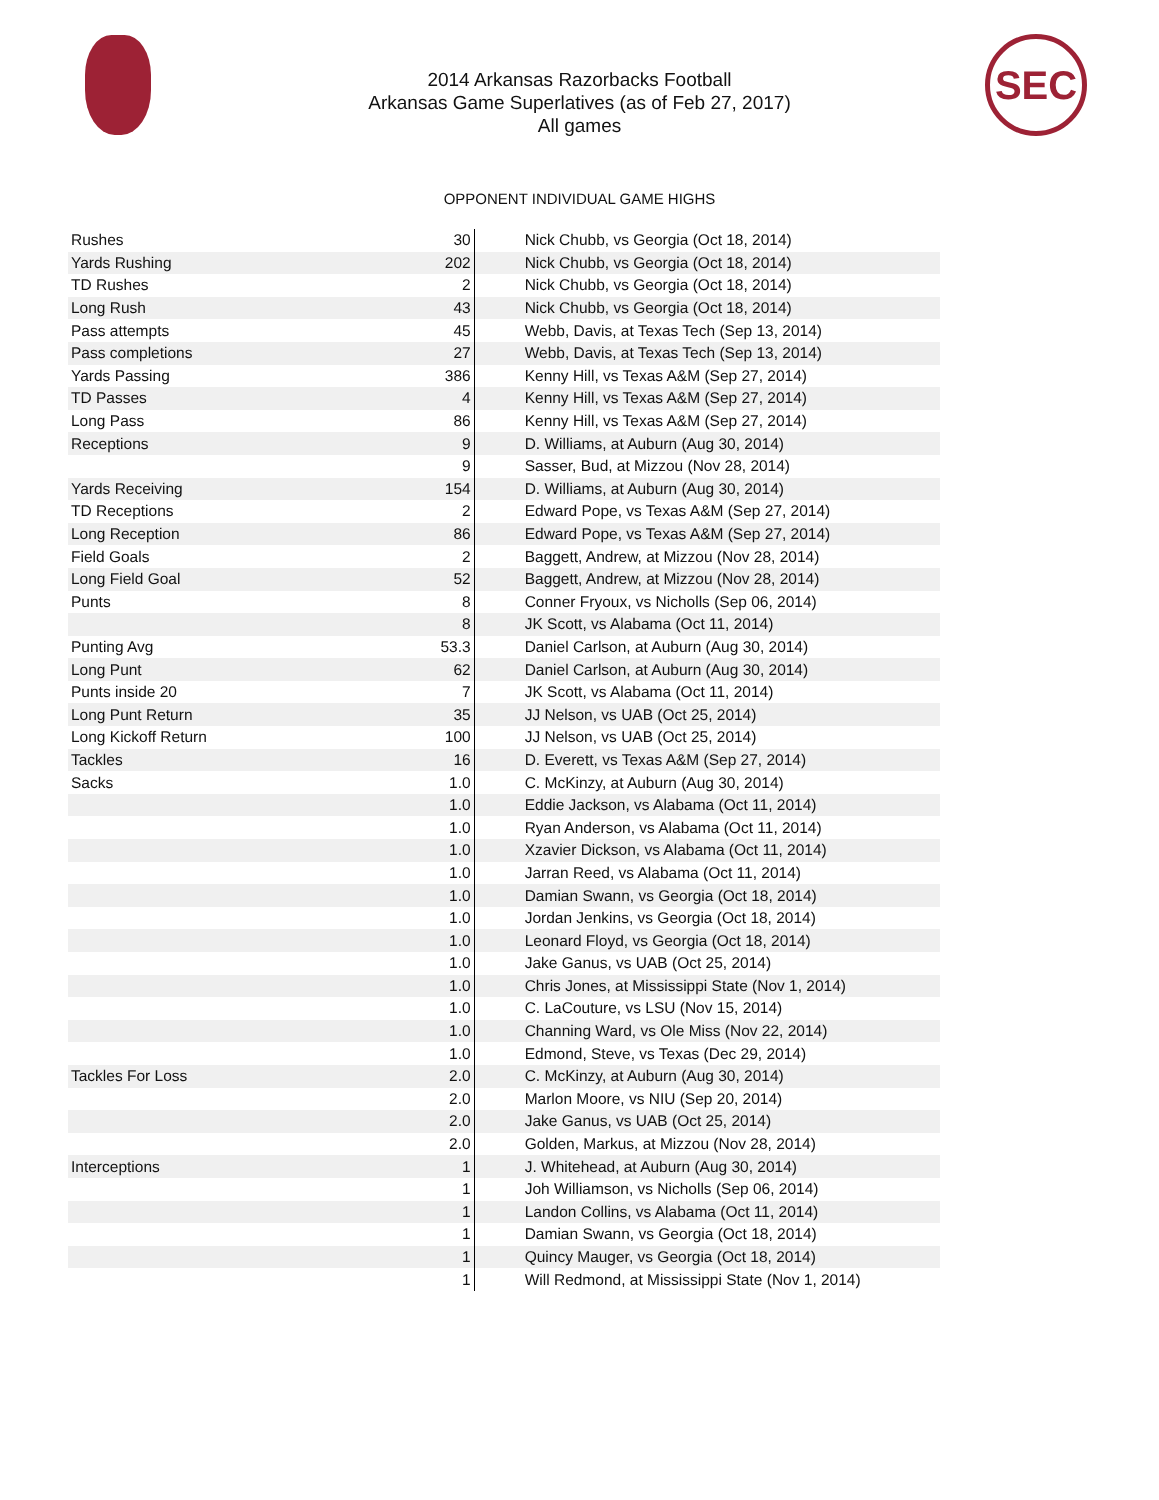2014 Arkansas Razorbacks Football
Arkansas Game Superlatives (as of Feb 27, 2017)
All games
SEC
OPPONENT INDIVIDUAL GAME HIGHS
| Rushes | 30 | Nick Chubb, vs Georgia (Oct 18, 2014) |
| Yards Rushing | 202 | Nick Chubb, vs Georgia (Oct 18, 2014) |
| TD Rushes | 2 | Nick Chubb, vs Georgia (Oct 18, 2014) |
| Long Rush | 43 | Nick Chubb, vs Georgia (Oct 18, 2014) |
| Pass attempts | 45 | Webb, Davis, at Texas Tech (Sep 13, 2014) |
| Pass completions | 27 | Webb, Davis, at Texas Tech (Sep 13, 2014) |
| Yards Passing | 386 | Kenny Hill, vs Texas A&M (Sep 27, 2014) |
| TD Passes | 4 | Kenny Hill, vs Texas A&M (Sep 27, 2014) |
| Long Pass | 86 | Kenny Hill, vs Texas A&M (Sep 27, 2014) |
| Receptions | 9 | D. Williams, at Auburn (Aug 30, 2014) |
| | 9 | Sasser, Bud, at Mizzou (Nov 28, 2014) |
| Yards Receiving | 154 | D. Williams, at Auburn (Aug 30, 2014) |
| TD Receptions | 2 | Edward Pope, vs Texas A&M (Sep 27, 2014) |
| Long Reception | 86 | Edward Pope, vs Texas A&M (Sep 27, 2014) |
| Field Goals | 2 | Baggett, Andrew, at Mizzou (Nov 28, 2014) |
| Long Field Goal | 52 | Baggett, Andrew, at Mizzou (Nov 28, 2014) |
| Punts | 8 | Conner Fryoux, vs Nicholls (Sep 06, 2014) |
| | 8 | JK Scott, vs Alabama (Oct 11, 2014) |
| Punting Avg | 53.3 | Daniel Carlson, at Auburn (Aug 30, 2014) |
| Long Punt | 62 | Daniel Carlson, at Auburn (Aug 30, 2014) |
| Punts inside 20 | 7 | JK Scott, vs Alabama (Oct 11, 2014) |
| Long Punt Return | 35 | JJ Nelson, vs UAB (Oct 25, 2014) |
| Long Kickoff Return | 100 | JJ Nelson, vs UAB (Oct 25, 2014) |
| Tackles | 16 | D. Everett, vs Texas A&M (Sep 27, 2014) |
| Sacks | 1.0 | C. McKinzy, at Auburn (Aug 30, 2014) |
| | 1.0 | Eddie Jackson, vs Alabama (Oct 11, 2014) |
| | 1.0 | Ryan Anderson, vs Alabama (Oct 11, 2014) |
| | 1.0 | Xzavier Dickson, vs Alabama (Oct 11, 2014) |
| | 1.0 | Jarran Reed, vs Alabama (Oct 11, 2014) |
| | 1.0 | Damian Swann, vs Georgia (Oct 18, 2014) |
| | 1.0 | Jordan Jenkins, vs Georgia (Oct 18, 2014) |
| | 1.0 | Leonard Floyd, vs Georgia (Oct 18, 2014) |
| | 1.0 | Jake Ganus, vs UAB (Oct 25, 2014) |
| | 1.0 | Chris Jones, at Mississippi State (Nov 1, 2014) |
| | 1.0 | C. LaCouture, vs LSU (Nov 15, 2014) |
| | 1.0 | Channing Ward, vs Ole Miss (Nov 22, 2014) |
| | 1.0 | Edmond, Steve, vs Texas (Dec 29, 2014) |
| Tackles For Loss | 2.0 | C. McKinzy, at Auburn (Aug 30, 2014) |
| | 2.0 | Marlon Moore, vs NIU (Sep 20, 2014) |
| | 2.0 | Jake Ganus, vs UAB (Oct 25, 2014) |
| | 2.0 | Golden, Markus, at Mizzou (Nov 28, 2014) |
| Interceptions | 1 | J. Whitehead, at Auburn (Aug 30, 2014) |
| | 1 | Joh Williamson, vs Nicholls (Sep 06, 2014) |
| | 1 | Landon Collins, vs Alabama (Oct 11, 2014) |
| | 1 | Damian Swann, vs Georgia (Oct 18, 2014) |
| | 1 | Quincy Mauger, vs Georgia (Oct 18, 2014) |
| | 1 | Will Redmond, at Mississippi State (Nov 1, 2014) |